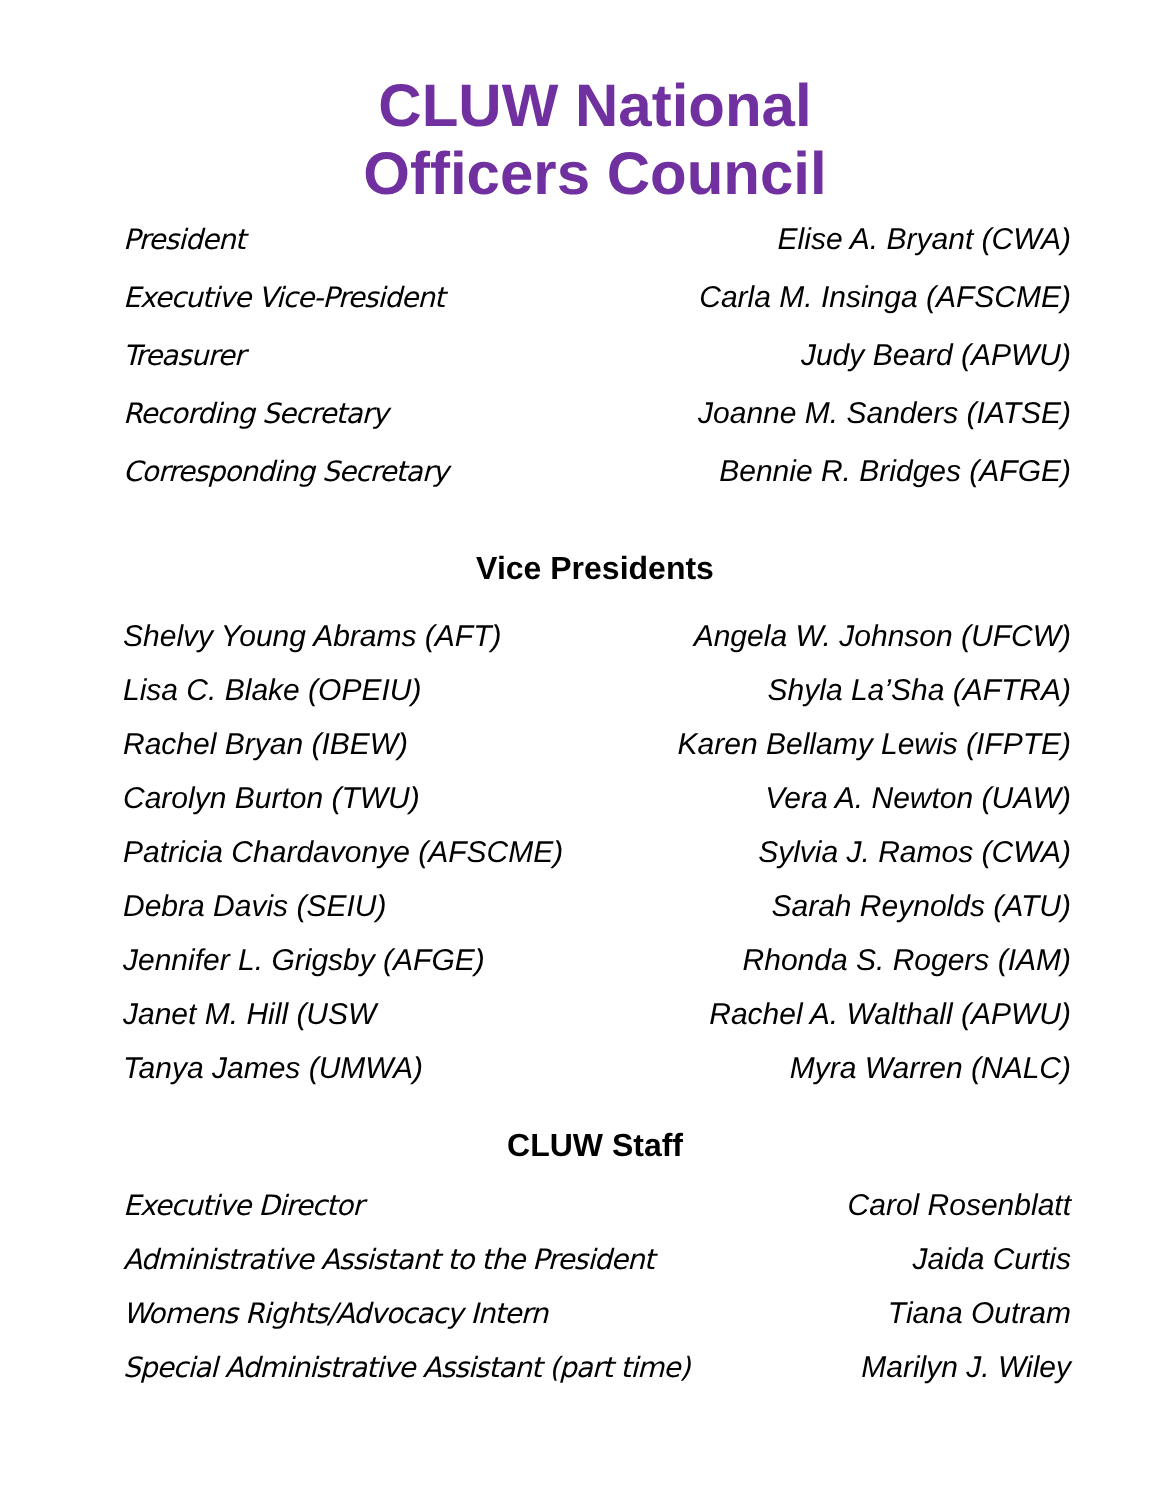CLUW National
Officers Council
| President | Elise A. Bryant (CWA) |
| Executive Vice-President | Carla M. Insinga (AFSCME) |
| Treasurer | Judy Beard (APWU) |
| Recording Secretary | Joanne M. Sanders (IATSE) |
| Corresponding Secretary | Bennie R. Bridges (AFGE) |
Vice Presidents
| Shelvy Young Abrams (AFT) | Angela W. Johnson (UFCW) |
| Lisa C. Blake (OPEIU) | Shyla La’Sha (AFTRA) |
| Rachel Bryan (IBEW) | Karen Bellamy Lewis (IFPTE) |
| Carolyn Burton (TWU) | Vera A. Newton (UAW) |
| Patricia Chardavonye (AFSCME) | Sylvia J. Ramos (CWA) |
| Debra Davis (SEIU) | Sarah Reynolds (ATU) |
| Jennifer L. Grigsby (AFGE) | Rhonda S. Rogers (IAM) |
| Janet M. Hill (USW | Rachel A. Walthall (APWU) |
| Tanya James (UMWA) | Myra Warren (NALC) |
CLUW Staff
| Executive Director | Carol Rosenblatt |
| Administrative Assistant to the President | Jaida Curtis |
| Womens Rights/Advocacy Intern | Tiana Outram |
| Special Administrative Assistant (part time) | Marilyn J. Wiley |